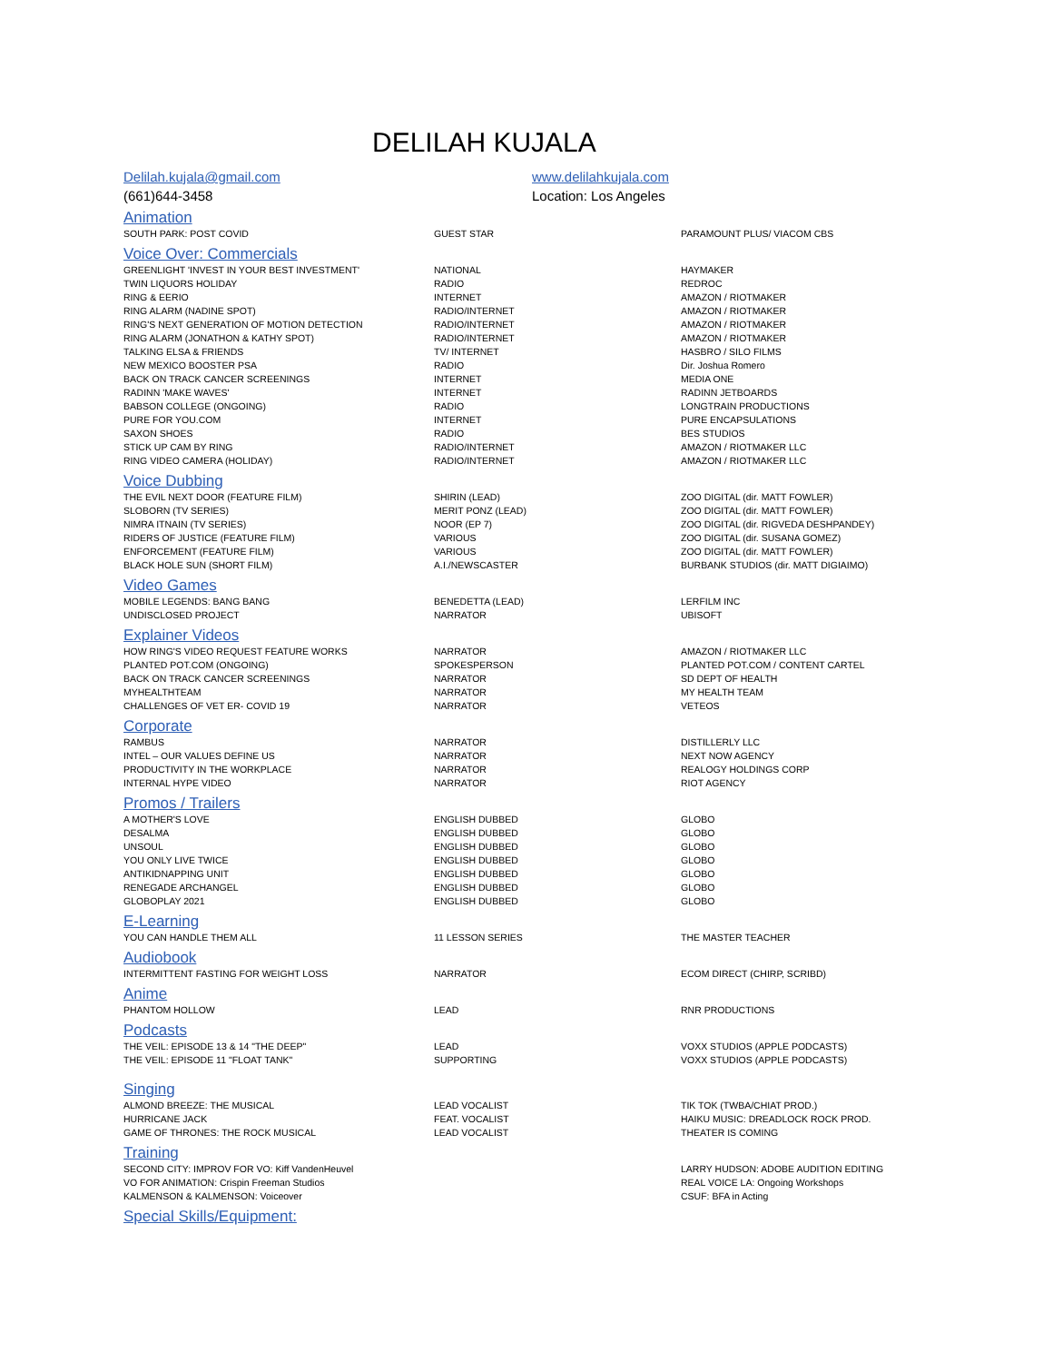DELILAH KUJALA
Delilah.kujala@gmail.com
(661)644-3458
www.delilahkujala.com
Location: Los Angeles
Animation
| SOUTH PARK: POST COVID | GUEST STAR | PARAMOUNT PLUS/ VIACOM CBS |
Voice Over: Commercials
| GREENLIGHT 'INVEST IN YOUR BEST INVESTMENT' | NATIONAL | HAYMAKER |
| TWIN LIQUORS HOLIDAY | RADIO | REDROC |
| RING & EERIO | INTERNET | AMAZON / RIOTMAKER |
| RING ALARM (NADINE SPOT) | RADIO/INTERNET | AMAZON / RIOTMAKER |
| RING'S NEXT GENERATION OF MOTION DETECTION | RADIO/INTERNET | AMAZON / RIOTMAKER |
| RING ALARM (JONATHON & KATHY SPOT) | RADIO/INTERNET | AMAZON / RIOTMAKER |
| TALKING ELSA & FRIENDS | TV/ INTERNET | HASBRO / SILO FILMS |
| NEW MEXICO BOOSTER PSA | RADIO | Dir. Joshua Romero |
| BACK ON TRACK CANCER SCREENINGS | INTERNET | MEDIA ONE |
| RADINN 'MAKE WAVES' | INTERNET | RADINN JETBOARDS |
| BABSON COLLEGE (ONGOING) | RADIO | LONGTRAIN PRODUCTIONS |
| PURE FOR YOU.COM | INTERNET | PURE ENCAPSULATIONS |
| SAXON SHOES | RADIO | BES STUDIOS |
| STICK UP CAM BY RING | RADIO/INTERNET | AMAZON / RIOTMAKER LLC |
| RING VIDEO CAMERA (HOLIDAY) | RADIO/INTERNET | AMAZON / RIOTMAKER LLC |
Voice Dubbing
| THE EVIL NEXT DOOR (FEATURE FILM) | SHIRIN (LEAD) | ZOO DIGITAL (dir. MATT FOWLER) |
| SLOBORN (TV SERIES) | MERIT PONZ (LEAD) | ZOO DIGITAL (dir. MATT FOWLER) |
| NIMRA ITNAIN (TV SERIES) | NOOR (EP 7) | ZOO DIGITAL (dir. RIGVEDA DESHPANDEY) |
| RIDERS OF JUSTICE (FEATURE FILM) | VARIOUS | ZOO DIGITAL (dir. SUSANA GOMEZ) |
| ENFORCEMENT (FEATURE FILM) | VARIOUS | ZOO DIGITAL (dir. MATT FOWLER) |
| BLACK HOLE SUN (SHORT FILM) | A.I./NEWSCASTER | BURBANK STUDIOS (dir. MATT DIGIAIMO) |
Video Games
| MOBILE LEGENDS: BANG BANG | BENEDETTA (LEAD) | LERFILM INC |
| UNDISCLOSED PROJECT | NARRATOR | UBISOFT |
Explainer Videos
| HOW RING'S VIDEO REQUEST FEATURE WORKS | NARRATOR | AMAZON / RIOTMAKER LLC |
| PLANTED POT.COM (ONGOING) | SPOKESPERSON | PLANTED POT.COM / CONTENT CARTEL |
| BACK ON TRACK CANCER SCREENINGS | NARRATOR | SD DEPT OF HEALTH |
| MYHEALTHTEAM | NARRATOR | MY HEALTH TEAM |
| CHALLENGES OF VET ER- COVID 19 | NARRATOR | VETEOS |
Corporate
| RAMBUS | NARRATOR | DISTILLERLY LLC |
| INTEL – OUR VALUES DEFINE US | NARRATOR | NEXT NOW AGENCY |
| PRODUCTIVITY IN THE WORKPLACE | NARRATOR | REALOGY HOLDINGS CORP |
| INTERNAL HYPE VIDEO | NARRATOR | RIOT AGENCY |
Promos / Trailers
| A MOTHER'S LOVE | ENGLISH DUBBED | GLOBO |
| DESALMA | ENGLISH DUBBED | GLOBO |
| UNSOUL | ENGLISH DUBBED | GLOBO |
| YOU ONLY LIVE TWICE | ENGLISH DUBBED | GLOBO |
| ANTIKIDNAPPING UNIT | ENGLISH DUBBED | GLOBO |
| RENEGADE ARCHANGEL | ENGLISH DUBBED | GLOBO |
| GLOBOPLAY 2021 | ENGLISH DUBBED | GLOBO |
E-Learning
| YOU CAN HANDLE THEM ALL | 11 LESSON SERIES | THE MASTER TEACHER |
Audiobook
| INTERMITTENT FASTING FOR WEIGHT LOSS | NARRATOR | ECOM DIRECT (CHIRP, SCRIBD) |
Anime
| PHANTOM HOLLOW | LEAD | RNR PRODUCTIONS |
Podcasts
| THE VEIL: EPISODE 13 & 14 "THE DEEP" | LEAD | VOXX STUDIOS (APPLE PODCASTS) |
| THE VEIL: EPISODE 11 "FLOAT TANK" | SUPPORTING | VOXX STUDIOS (APPLE PODCASTS) |
Singing
| ALMOND BREEZE: THE MUSICAL | LEAD VOCALIST | TIK TOK (TWBA/CHIAT PROD.) |
| HURRICANE JACK | FEAT. VOCALIST | HAIKU MUSIC: DREADLOCK ROCK PROD. |
| GAME OF THRONES: THE ROCK MUSICAL | LEAD VOCALIST | THEATER IS COMING |
Training
| SECOND CITY: IMPROV FOR VO: Kiff VandenHeuvel | | LARRY HUDSON: ADOBE AUDITION EDITING |
| VO FOR ANIMATION: Crispin Freeman Studios | | REAL VOICE LA: Ongoing Workshops |
| KALMENSON & KALMENSON: Voiceover | | CSUF: BFA in Acting |
Special Skills/Equipment: